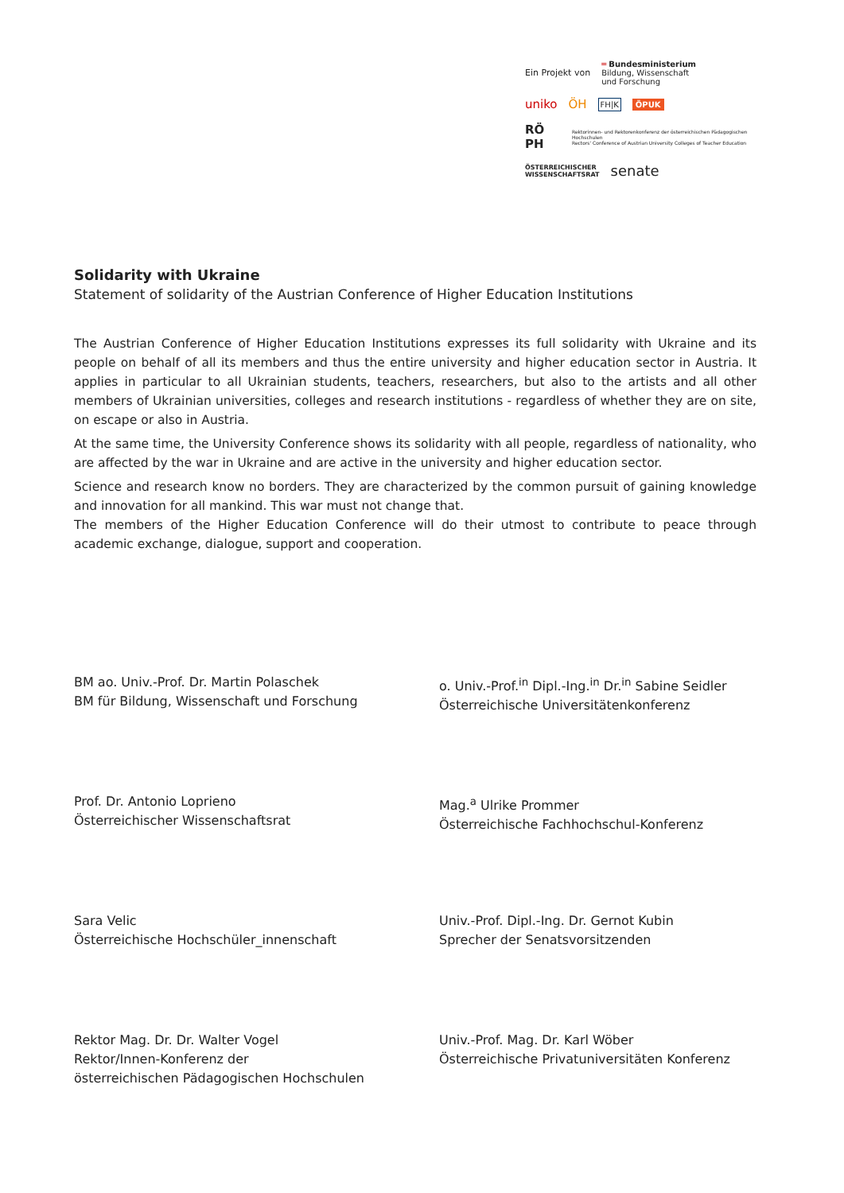Ein Projekt von ═ Bundesministerium
Bildung, Wissenschaft
und Forschung
uniko ÖH FH|K ÖPUK
RÖ PH Rektorinnen- und Rektorenkonferenz der österreichischen Pädagogischen Hochschulen
Rectors' Conference of Austrian University Colleges of Teacher Education
ÖSTERREICHISCHER
WISSENSCHAFTSRAT senate
Solidarity with Ukraine
Statement of solidarity of the Austrian Conference of Higher Education Institutions
The Austrian Conference of Higher Education Institutions expresses its full solidarity with Ukraine and its people on behalf of all its members and thus the entire university and higher education sector in Austria. It applies in particular to all Ukrainian students, teachers, researchers, but also to the artists and all other members of Ukrainian universities, colleges and research institutions - regardless of whether they are on site, on escape or also in Austria.
At the same time, the University Conference shows its solidarity with all people, regardless of nationality, who are affected by the war in Ukraine and are active in the university and higher education sector.
Science and research know no borders. They are characterized by the common pursuit of gaining knowledge and innovation for all mankind. This war must not change that.
The members of the Higher Education Conference will do their utmost to contribute to peace through academic exchange, dialogue, support and cooperation.
BM ao. Univ.-Prof. Dr. Martin Polaschek
BM für Bildung, Wissenschaft und Forschung
o. Univ.-Prof.<sup>in</sup> Dipl.-Ing.<sup>in</sup> Dr.<sup>in</sup> Sabine Seidler
Österreichische Universitätenkonferenz
Prof. Dr. Antonio Loprieno
Österreichischer Wissenschaftsrat
Mag.<sup>a</sup> Ulrike Prommer
Österreichische Fachhochschul-Konferenz
Sara Velic
Österreichische Hochschüler_innenschaft
Univ.-Prof. Dipl.-Ing. Dr. Gernot Kubin
Sprecher der Senatsvorsitzenden
Rektor Mag. Dr. Dr. Walter Vogel
Rektor/Innen-Konferenz der
österreichischen Pädagogischen Hochschulen
Univ.-Prof. Mag. Dr. Karl Wöber
Österreichische Privatuniversitäten Konferenz